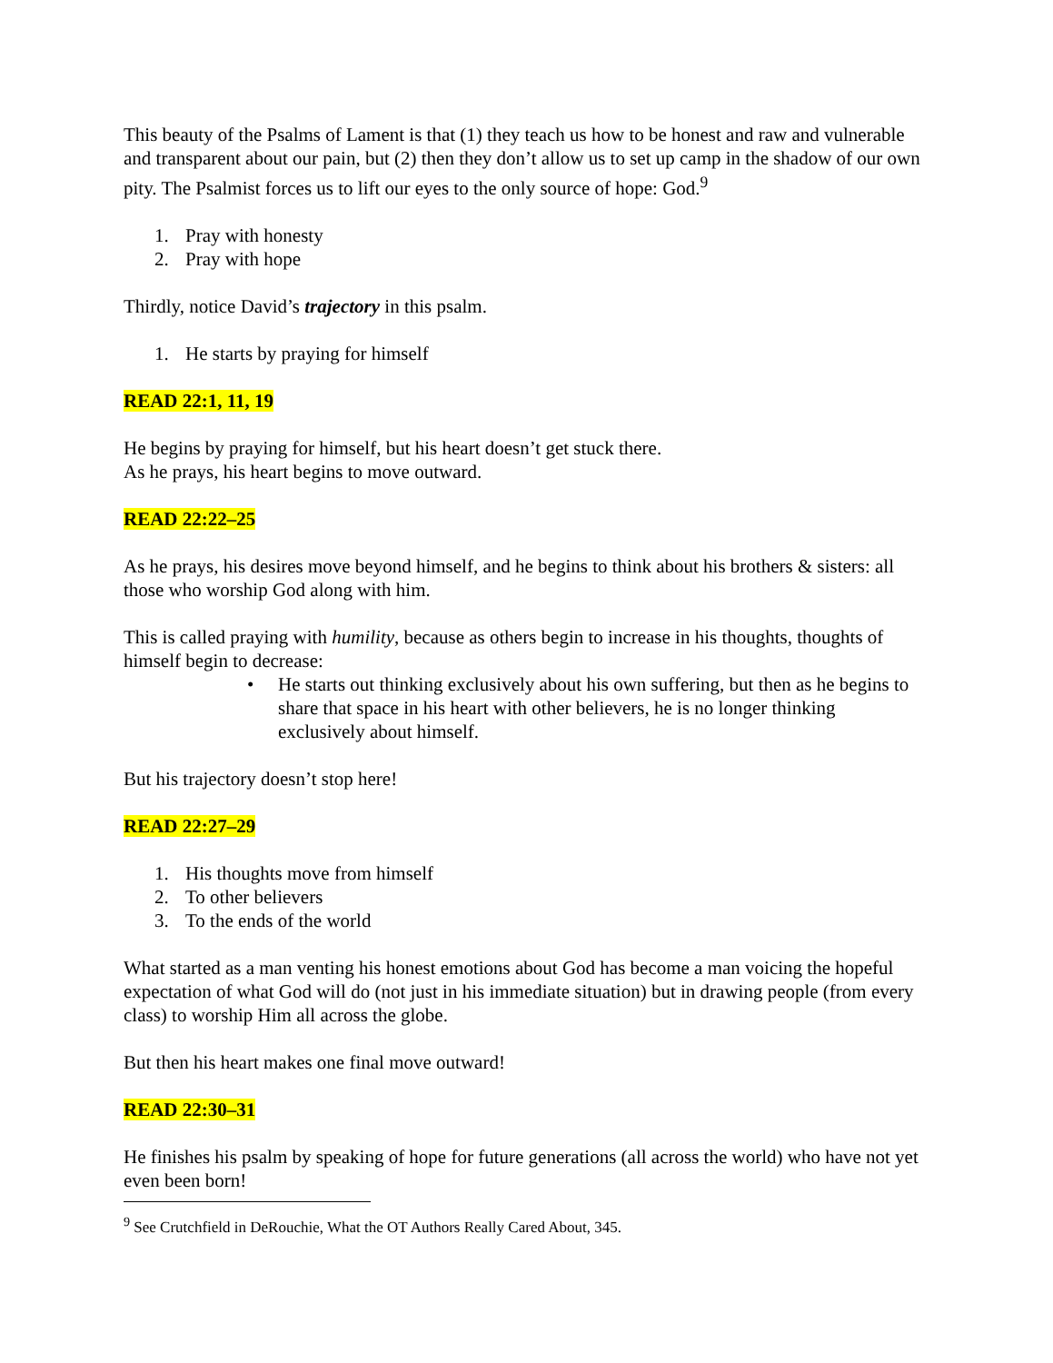This beauty of the Psalms of Lament is that (1) they teach us how to be honest and raw and vulnerable and transparent about our pain, but (2) then they don’t allow us to set up camp in the shadow of our own pity. The Psalmist forces us to lift our eyes to the only source of hope: God.<sup>9</sup>
1. Pray with honesty
2. Pray with hope
Thirdly, notice David’s trajectory in this psalm.
1. He starts by praying for himself
READ 22:1, 11, 19
He begins by praying for himself, but his heart doesn’t get stuck there.
As he prays, his heart begins to move outward.
READ 22:22–25
As he prays, his desires move beyond himself, and he begins to think about his brothers & sisters: all those who worship God along with him.
This is called praying with humility, because as others begin to increase in his thoughts, thoughts of himself begin to decrease:
• He starts out thinking exclusively about his own suffering, but then as he begins to share that space in his heart with other believers, he is no longer thinking exclusively about himself.
But his trajectory doesn’t stop here!
READ 22:27–29
1. His thoughts move from himself
2. To other believers
3. To the ends of the world
What started as a man venting his honest emotions about God has become a man voicing the hopeful expectation of what God will do (not just in his immediate situation) but in drawing people (from every class) to worship Him all across the globe.
But then his heart makes one final move outward!
READ 22:30–31
He finishes his psalm by speaking of hope for future generations (all across the world) who have not yet even been born!
<sup>9</sup> See Crutchfield in DeRouchie, What the OT Authors Really Cared About, 345.